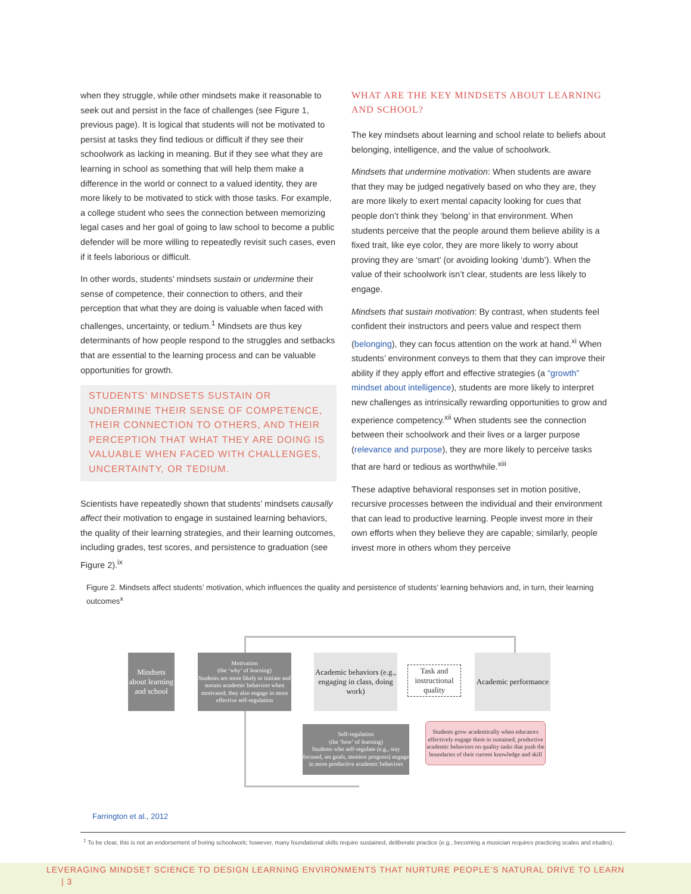when they struggle, while other mindsets make it reasonable to seek out and persist in the face of challenges (see Figure 1, previous page). It is logical that students will not be motivated to persist at tasks they find tedious or difficult if they see their schoolwork as lacking in meaning. But if they see what they are learning in school as something that will help them make a difference in the world or connect to a valued identity, they are more likely to be motivated to stick with those tasks. For example, a college student who sees the connection between memorizing legal cases and her goal of going to law school to become a public defender will be more willing to repeatedly revisit such cases, even if it feels laborious or difficult.
In other words, students’ mindsets sustain or undermine their sense of competence, their connection to others, and their perception that what they are doing is valuable when faced with challenges, uncertainty, or tedium.<sup>1</sup> Mindsets are thus key determinants of how people respond to the struggles and setbacks that are essential to the learning process and can be valuable opportunities for growth.
STUDENTS’ MINDSETS SUSTAIN OR UNDERMINE THEIR SENSE OF COMPETENCE, THEIR CONNECTION TO OTHERS, AND THEIR PERCEPTION THAT WHAT THEY ARE DOING IS VALUABLE WHEN FACED WITH CHALLENGES, UNCERTAINTY, OR TEDIUM.
Scientists have repeatedly shown that students’ mindsets causally affect their motivation to engage in sustained learning behaviors, the quality of their learning strategies, and their learning outcomes, including grades, test scores, and persistence to graduation (see Figure 2).<sup>ix</sup>
WHAT ARE THE KEY MINDSETS ABOUT LEARNING AND SCHOOL?
The key mindsets about learning and school relate to beliefs about belonging, intelligence, and the value of schoolwork.
Mindsets that undermine motivation: When students are aware that they may be judged negatively based on who they are, they are more likely to exert mental capacity looking for cues that people don’t think they ‘belong’ in that environment. When students perceive that the people around them believe ability is a fixed trait, like eye color, they are more likely to worry about proving they are ‘smart’ (or avoiding looking ‘dumb’). When the value of their schoolwork isn’t clear, students are less likely to engage.
Mindsets that sustain motivation: By contrast, when students feel confident their instructors and peers value and respect them (belonging), they can focus attention on the work at hand.<sup>xi</sup> When students’ environment conveys to them that they can improve their ability if they apply effort and effective strategies (a “growth” mindset about intelligence), students are more likely to interpret new challenges as intrinsically rewarding opportunities to grow and experience competency.<sup>xii</sup> When students see the connection between their schoolwork and their lives or a larger purpose (relevance and purpose), they are more likely to perceive tasks that are hard or tedious as worthwhile.<sup>xiii</sup>
These adaptive behavioral responses set in motion positive, recursive processes between the individual and their environment that can lead to productive learning. People invest more in their own efforts when they believe they are capable; similarly, people invest more in others whom they perceive
Figure 2. Mindsets affect students’ motivation, which influences the quality and persistence of students’ learning behaviors and, in turn, their learning outcomes<sup>x</sup>
Mindsets about learning and school
Motivation
(the ‘why’ of learning)
Students are more likely to initiate and sustain academic behaviors when motivated; they also engage in more effective self-regulation
Academic behaviors (e.g., engaging in class, doing work)
Task and instructional quality
Academic performance
Self-regulation
(the ‘how’ of learning)
Students who self-regulate (e.g., stay focused, set goals, monitor progress) engage in more productive academic behaviors
Students grow academically when educators effectively engage them in sustained, productive academic behaviors on quality tasks that push the boundaries of their current knowledge and skill
Farrington et al., 2012
<sup>1</sup> To be clear, this is not an endorsement of boring schoolwork; however, many foundational skills require sustained, deliberate practice (e.g., becoming a musician requires practicing scales and etudes).
LEVERAGING MINDSET SCIENCE TO DESIGN LEARNING ENVIRONMENTS THAT NURTURE PEOPLE’S NATURAL DRIVE TO LEARN | 3